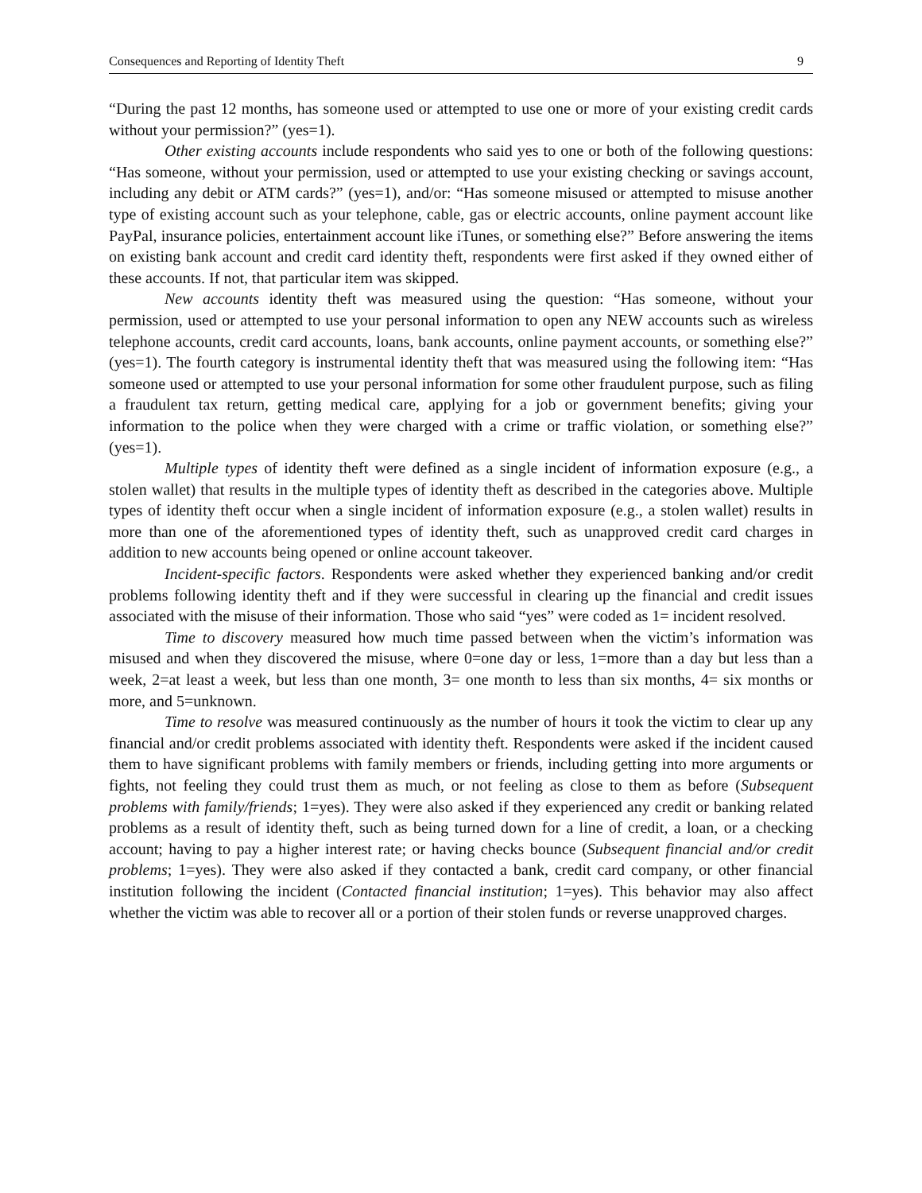Consequences and Reporting of Identity Theft 9
“During the past 12 months, has someone used or attempted to use one or more of your existing credit cards without your permission?” (yes=1).
Other existing accounts include respondents who said yes to one or both of the following questions: “Has someone, without your permission, used or attempted to use your existing checking or savings account, including any debit or ATM cards?” (yes=1), and/or: “Has someone misused or attempted to misuse another type of existing account such as your telephone, cable, gas or electric accounts, online payment account like PayPal, insurance policies, entertainment account like iTunes, or something else?” Before answering the items on existing bank account and credit card identity theft, respondents were first asked if they owned either of these accounts. If not, that particular item was skipped.
New accounts identity theft was measured using the question: “Has someone, without your permission, used or attempted to use your personal information to open any NEW accounts such as wireless telephone accounts, credit card accounts, loans, bank accounts, online payment accounts, or something else?” (yes=1). The fourth category is instrumental identity theft that was measured using the following item: “Has someone used or attempted to use your personal information for some other fraudulent purpose, such as filing a fraudulent tax return, getting medical care, applying for a job or government benefits; giving your information to the police when they were charged with a crime or traffic violation, or something else?” (yes=1).
Multiple types of identity theft were defined as a single incident of information exposure (e.g., a stolen wallet) that results in the multiple types of identity theft as described in the categories above. Multiple types of identity theft occur when a single incident of information exposure (e.g., a stolen wallet) results in more than one of the aforementioned types of identity theft, such as unapproved credit card charges in addition to new accounts being opened or online account takeover.
Incident-specific factors. Respondents were asked whether they experienced banking and/or credit problems following identity theft and if they were successful in clearing up the financial and credit issues associated with the misuse of their information. Those who said “yes” were coded as 1= incident resolved.
Time to discovery measured how much time passed between when the victim’s information was misused and when they discovered the misuse, where 0=one day or less, 1=more than a day but less than a week, 2=at least a week, but less than one month, 3= one month to less than six months, 4= six months or more, and 5=unknown.
Time to resolve was measured continuously as the number of hours it took the victim to clear up any financial and/or credit problems associated with identity theft. Respondents were asked if the incident caused them to have significant problems with family members or friends, including getting into more arguments or fights, not feeling they could trust them as much, or not feeling as close to them as before (Subsequent problems with family/friends; 1=yes). They were also asked if they experienced any credit or banking related problems as a result of identity theft, such as being turned down for a line of credit, a loan, or a checking account; having to pay a higher interest rate; or having checks bounce (Subsequent financial and/or credit problems; 1=yes). They were also asked if they contacted a bank, credit card company, or other financial institution following the incident (Contacted financial institution; 1=yes). This behavior may also affect whether the victim was able to recover all or a portion of their stolen funds or reverse unapproved charges.